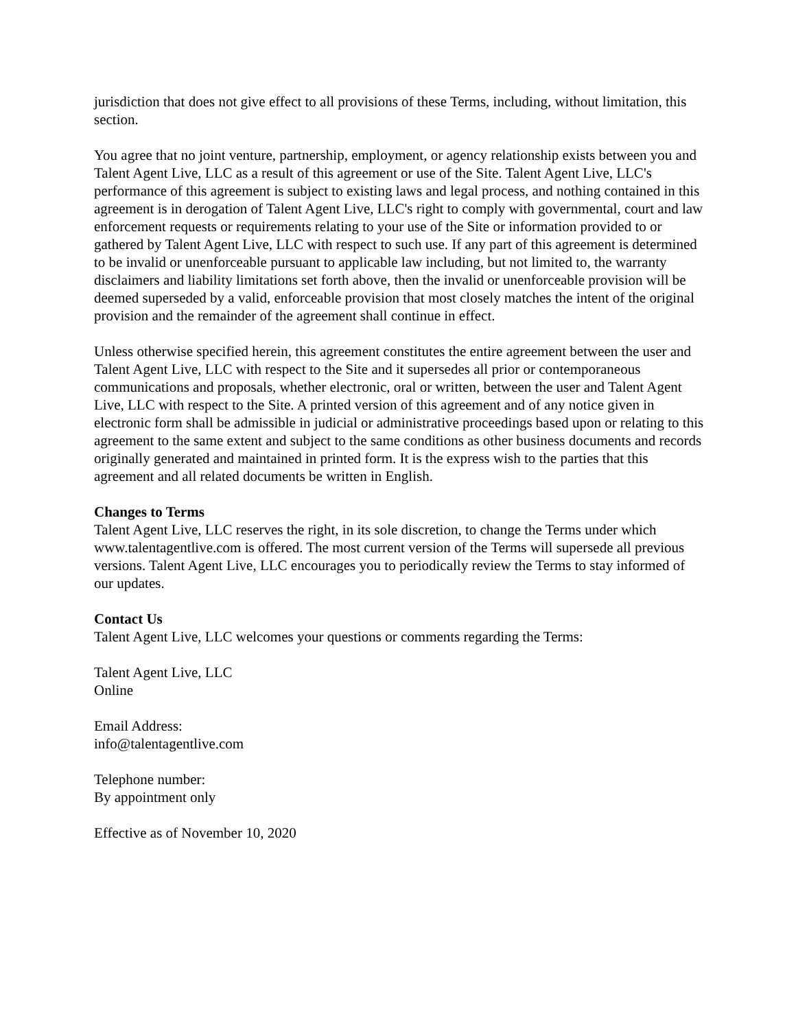jurisdiction that does not give effect to all provisions of these Terms, including, without limitation, this section.
You agree that no joint venture, partnership, employment, or agency relationship exists between you and Talent Agent Live, LLC as a result of this agreement or use of the Site. Talent Agent Live, LLC's performance of this agreement is subject to existing laws and legal process, and nothing contained in this agreement is in derogation of Talent Agent Live, LLC's right to comply with governmental, court and law enforcement requests or requirements relating to your use of the Site or information provided to or gathered by Talent Agent Live, LLC with respect to such use. If any part of this agreement is determined to be invalid or unenforceable pursuant to applicable law including, but not limited to, the warranty disclaimers and liability limitations set forth above, then the invalid or unenforceable provision will be deemed superseded by a valid, enforceable provision that most closely matches the intent of the original provision and the remainder of the agreement shall continue in effect.
Unless otherwise specified herein, this agreement constitutes the entire agreement between the user and Talent Agent Live, LLC with respect to the Site and it supersedes all prior or contemporaneous communications and proposals, whether electronic, oral or written, between the user and Talent Agent Live, LLC with respect to the Site. A printed version of this agreement and of any notice given in electronic form shall be admissible in judicial or administrative proceedings based upon or relating to this agreement to the same extent and subject to the same conditions as other business documents and records originally generated and maintained in printed form. It is the express wish to the parties that this agreement and all related documents be written in English.
Changes to Terms
Talent Agent Live, LLC reserves the right, in its sole discretion, to change the Terms under which www.talentagentlive.com is offered. The most current version of the Terms will supersede all previous versions. Talent Agent Live, LLC encourages you to periodically review the Terms to stay informed of our updates.
Contact Us
Talent Agent Live, LLC welcomes your questions or comments regarding the Terms:
Talent Agent Live, LLC
Online
Email Address:
info@talentagentlive.com
Telephone number:
By appointment only
Effective as of November 10, 2020